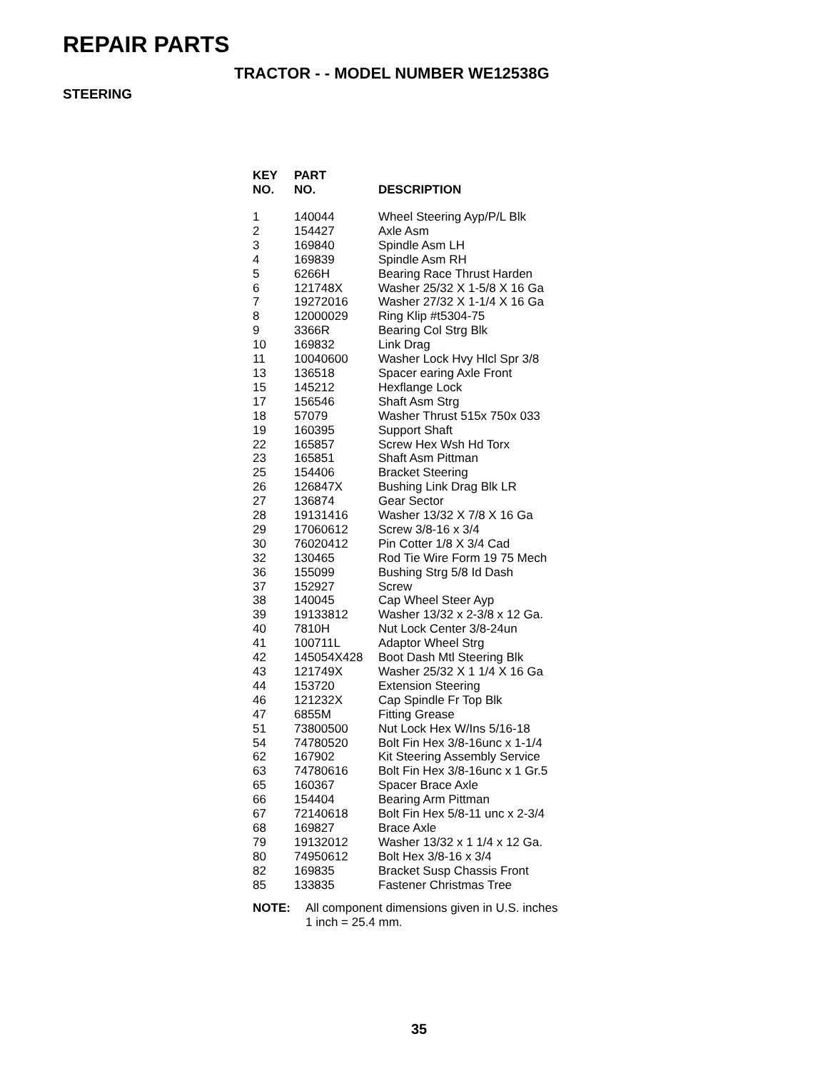REPAIR PARTS
TRACTOR - - MODEL NUMBER WE12538G
STEERING
| KEY NO. | PART NO. | DESCRIPTION |
| --- | --- | --- |
| 1 | 140044 | Wheel Steering Ayp/P/L Blk |
| 2 | 154427 | Axle Asm |
| 3 | 169840 | Spindle Asm LH |
| 4 | 169839 | Spindle Asm RH |
| 5 | 6266H | Bearing Race Thrust Harden |
| 6 | 121748X | Washer 25/32 X 1-5/8 X 16 Ga |
| 7 | 19272016 | Washer 27/32 X 1-1/4 X 16 Ga |
| 8 | 12000029 | Ring Klip #t5304-75 |
| 9 | 3366R | Bearing Col Strg Blk |
| 10 | 169832 | Link Drag |
| 11 | 10040600 | Washer Lock Hvy Hlcl Spr 3/8 |
| 13 | 136518 | Spacer earing Axle Front |
| 15 | 145212 | Hexflange Lock |
| 17 | 156546 | Shaft Asm Strg |
| 18 | 57079 | Washer Thrust 515x 750x 033 |
| 19 | 160395 | Support Shaft |
| 22 | 165857 | Screw Hex Wsh Hd Torx |
| 23 | 165851 | Shaft Asm Pittman |
| 25 | 154406 | Bracket Steering |
| 26 | 126847X | Bushing Link Drag Blk LR |
| 27 | 136874 | Gear Sector |
| 28 | 19131416 | Washer 13/32 X 7/8 X 16 Ga |
| 29 | 17060612 | Screw 3/8-16 x 3/4 |
| 30 | 76020412 | Pin Cotter 1/8 X 3/4 Cad |
| 32 | 130465 | Rod Tie Wire Form 19 75 Mech |
| 36 | 155099 | Bushing Strg 5/8 Id Dash |
| 37 | 152927 | Screw |
| 38 | 140045 | Cap Wheel Steer Ayp |
| 39 | 19133812 | Washer 13/32 x 2-3/8 x 12 Ga. |
| 40 | 7810H | Nut Lock Center 3/8-24un |
| 41 | 100711L | Adaptor Wheel Strg |
| 42 | 145054X428 | Boot Dash Mtl Steering Blk |
| 43 | 121749X | Washer 25/32 X 1 1/4 X 16 Ga |
| 44 | 153720 | Extension Steering |
| 46 | 121232X | Cap Spindle Fr Top Blk |
| 47 | 6855M | Fitting Grease |
| 51 | 73800500 | Nut Lock Hex W/Ins 5/16-18 |
| 54 | 74780520 | Bolt Fin Hex 3/8-16unc x 1-1/4 |
| 62 | 167902 | Kit Steering Assembly Service |
| 63 | 74780616 | Bolt Fin Hex 3/8-16unc x 1 Gr.5 |
| 65 | 160367 | Spacer Brace Axle |
| 66 | 154404 | Bearing Arm Pittman |
| 67 | 72140618 | Bolt Fin Hex 5/8-11 unc x 2-3/4 |
| 68 | 169827 | Brace Axle |
| 79 | 19132012 | Washer 13/32 x 1 1/4 x 12 Ga. |
| 80 | 74950612 | Bolt Hex 3/8-16 x 3/4 |
| 82 | 169835 | Bracket Susp Chassis Front |
| 85 | 133835 | Fastener Christmas Tree |
NOTE: All component dimensions given in U.S. inches
1 inch = 25.4 mm.
35